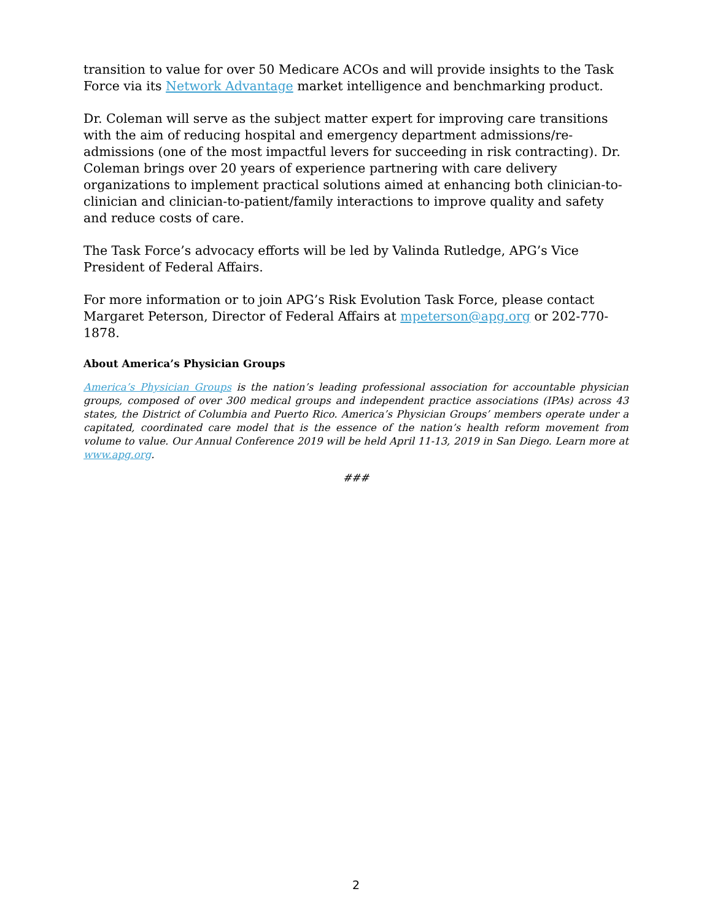transition to value for over 50 Medicare ACOs and will provide insights to the Task Force via its Network Advantage market intelligence and benchmarking product.
Dr. Coleman will serve as the subject matter expert for improving care transitions with the aim of reducing hospital and emergency department admissions/re-admissions (one of the most impactful levers for succeeding in risk contracting). Dr. Coleman brings over 20 years of experience partnering with care delivery organizations to implement practical solutions aimed at enhancing both clinician-to-clinician and clinician-to-patient/family interactions to improve quality and safety and reduce costs of care.
The Task Force’s advocacy efforts will be led by Valinda Rutledge, APG’s Vice President of Federal Affairs.
For more information or to join APG’s Risk Evolution Task Force, please contact Margaret Peterson, Director of Federal Affairs at mpeterson@apg.org or 202-770-1878.
About America’s Physician Groups
America’s Physician Groups is the nation’s leading professional association for accountable physician groups, composed of over 300 medical groups and independent practice associations (IPAs) across 43 states, the District of Columbia and Puerto Rico. America’s Physician Groups’ members operate under a capitated, coordinated care model that is the essence of the nation’s health reform movement from volume to value. Our Annual Conference 2019 will be held April 11-13, 2019 in San Diego. Learn more at www.apg.org.
###
2